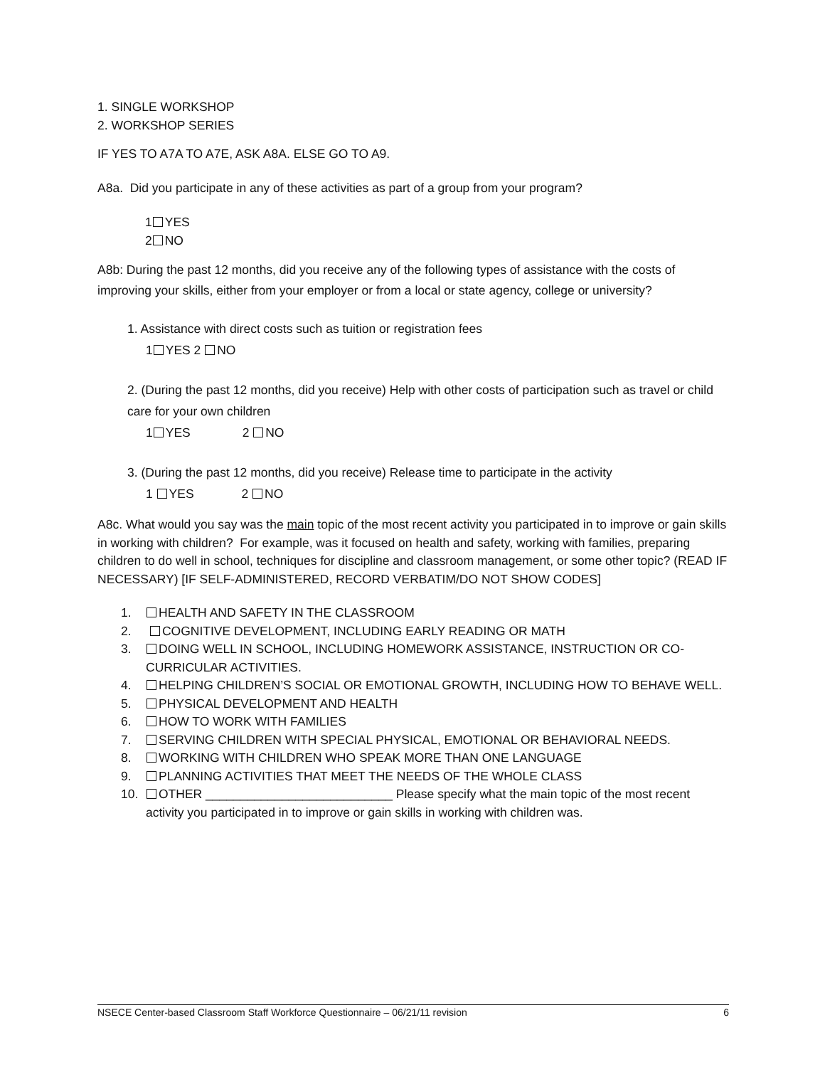1. SINGLE WORKSHOP
2. WORKSHOP SERIES
IF YES TO A7A TO A7E, ASK A8A. ELSE GO TO A9.
A8a. Did you participate in any of these activities as part of a group from your program?
1 YES
2 NO
A8b: During the past 12 months, did you receive any of the following types of assistance with the costs of improving your skills, either from your employer or from a local or state agency, college or university?
1. Assistance with direct costs such as tuition or registration fees
1 YES 2 NO
2. (During the past 12 months, did you receive) Help with other costs of participation such as travel or child care for your own children
1 YES 2 NO
3. (During the past 12 months, did you receive) Release time to participate in the activity
1 YES 2 NO
A8c. What would you say was the main topic of the most recent activity you participated in to improve or gain skills in working with children? For example, was it focused on health and safety, working with families, preparing children to do well in school, techniques for discipline and classroom management, or some other topic? (READ IF NECESSARY) [IF SELF-ADMINISTERED, RECORD VERBATIM/DO NOT SHOW CODES]
1. HEALTH AND SAFETY IN THE CLASSROOM
2. COGNITIVE DEVELOPMENT, INCLUDING EARLY READING OR MATH
3. DOING WELL IN SCHOOL, INCLUDING HOMEWORK ASSISTANCE, INSTRUCTION OR CO-CURRICULAR ACTIVITIES.
4. HELPING CHILDREN’S SOCIAL OR EMOTIONAL GROWTH, INCLUDING HOW TO BEHAVE WELL.
5. PHYSICAL DEVELOPMENT AND HEALTH
6. HOW TO WORK WITH FAMILIES
7. SERVING CHILDREN WITH SPECIAL PHYSICAL, EMOTIONAL OR BEHAVIORAL NEEDS.
8. WORKING WITH CHILDREN WHO SPEAK MORE THAN ONE LANGUAGE
9. PLANNING ACTIVITIES THAT MEET THE NEEDS OF THE WHOLE CLASS
10. OTHER ___________________________ Please specify what the main topic of the most recent activity you participated in to improve or gain skills in working with children was.
NSECE Center-based Classroom Staff Workforce Questionnaire – 06/21/11 revision 6